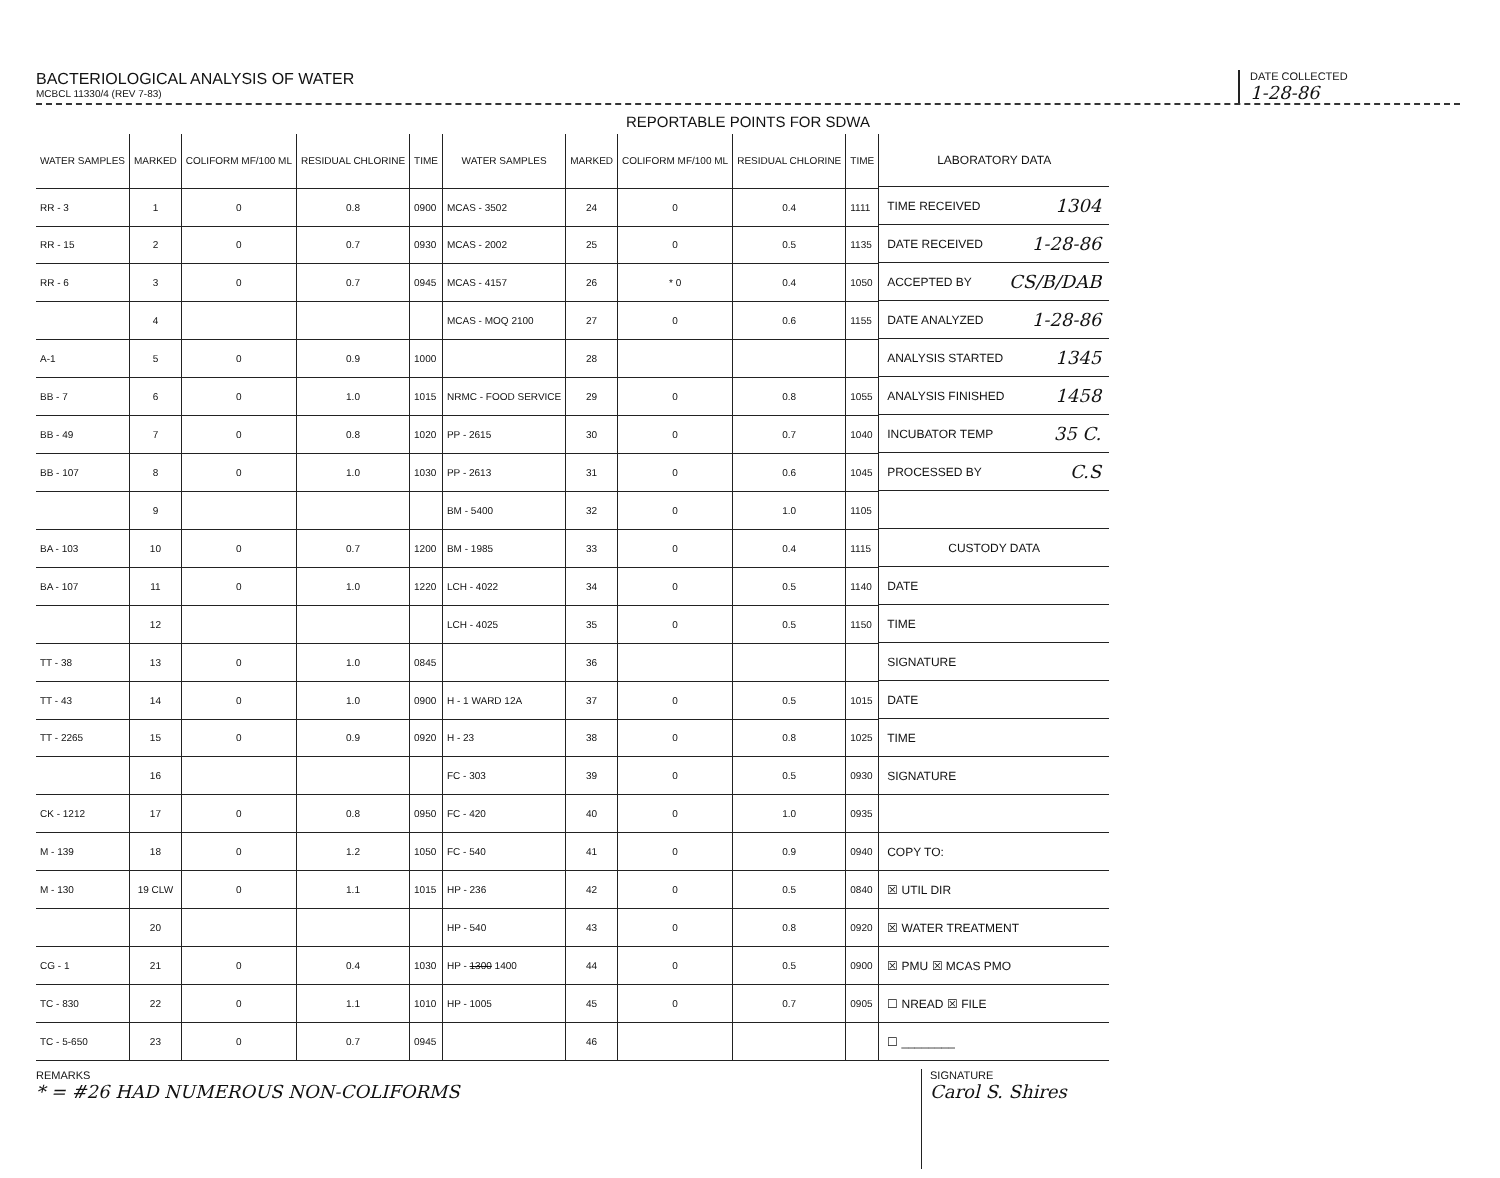BACTERIOLOGICAL ANALYSIS OF WATER
MCBCL 11330/4 (REV 7-83)
DATE COLLECTED
1-28-86
REPORTABLE POINTS FOR SDWA
| WATER SAMPLES | MARKED | COLIFORM MF/100 ML | RESIDUAL CHLORINE | TIME | WATER SAMPLES | MARKED | COLIFORM MF/100 ML | RESIDUAL CHLORINE | TIME |
| --- | --- | --- | --- | --- | --- | --- | --- | --- | --- |
| RR - 3 | 1 | 0 | 0.8 | 0900 | MCAS - 3502 | 24 | 0 | 0.4 | 1111 |
| RR - 15 | 2 | 0 | 0.7 | 0930 | MCAS - 2002 | 25 | 0 | 0.5 | 1135 |
| RR - 6 | 3 | 0 | 0.7 | 0945 | MCAS - 4157 | 26 | * 0 | 0.4 | 1050 |
| | 4 | | | | MCAS - MOQ 2100 | 27 | 0 | 0.6 | 1155 |
| A-1 | 5 | 0 | 0.9 | 1000 | | 28 | | | |
| BB - 7 | 6 | 0 | 1.0 | 1015 | NRMC - FOOD SERVICE | 29 | 0 | 0.8 | 1055 |
| BB - 49 | 7 | 0 | 0.8 | 1020 | PP - 2615 | 30 | 0 | 0.7 | 1040 |
| BB - 107 | 8 | 0 | 1.0 | 1030 | PP - 2613 | 31 | 0 | 0.6 | 1045 |
| | 9 | | | | BM - 5400 | 32 | 0 | 1.0 | 1105 |
| BA - 103 | 10 | 0 | 0.7 | 1200 | BM - 1985 | 33 | 0 | 0.4 | 1115 |
| BA - 107 | 11 | 0 | 1.0 | 1220 | LCH - 4022 | 34 | 0 | 0.5 | 1140 |
| | 12 | | | | LCH - 4025 | 35 | 0 | 0.5 | 1150 |
| TT - 38 | 13 | 0 | 1.0 | 0845 | | 36 | | | |
| TT - 43 | 14 | 0 | 1.0 | 0900 | H - 1 WARD 12A | 37 | 0 | 0.5 | 1015 |
| TT - 2265 | 15 | 0 | 0.9 | 0920 | H - 23 | 38 | 0 | 0.8 | 1025 |
| | 16 | | | | FC - 303 | 39 | 0 | 0.5 | 0930 |
| CK - 1212 | 17 | 0 | 0.8 | 0950 | FC - 420 | 40 | 0 | 1.0 | 0935 |
| M - 139 | 18 | 0 | 1.2 | 1050 | FC - 540 | 41 | 0 | 0.9 | 0940 |
| M - 130 | 19 CLW | 0 | 1.1 | 1015 | HP - 236 | 42 | 0 | 0.5 | 0840 |
| | 20 | | | | HP - 540 | 43 | 0 | 0.8 | 0920 |
| CG - 1 | 21 | 0 | 0.4 | 1030 | HP - 1300 1400 | 44 | 0 | 0.5 | 0900 |
| TC - 830 | 22 | 0 | 1.1 | 1010 | HP - 1005 | 45 | 0 | 0.7 | 0905 |
| TC - 5-650 | 23 | 0 | 0.7 | 0945 | | 46 | | | |
LABORATORY DATA
TIME RECEIVED 1304
DATE RECEIVED 1-28-86
ACCEPTED BY CS/B/DAB
DATE ANALYZED 1-28-86
ANALYSIS STARTED 1345
ANALYSIS FINISHED 1458
INCUBATOR TEMP 35 C.
PROCESSED BY C.S
CUSTODY DATA
DATE
TIME
SIGNATURE
DATE
TIME
SIGNATURE
COPY TO:
☒ UTIL DIR
☒ WATER TREATMENT
☒ PMU ☒ MCAS PMO
☐ NREAD ☒ FILE
☐ ________
REMARKS
* = #26 HAD NUMEROUS NON-COLIFORMS
SIGNATURE
Carol S. Shires